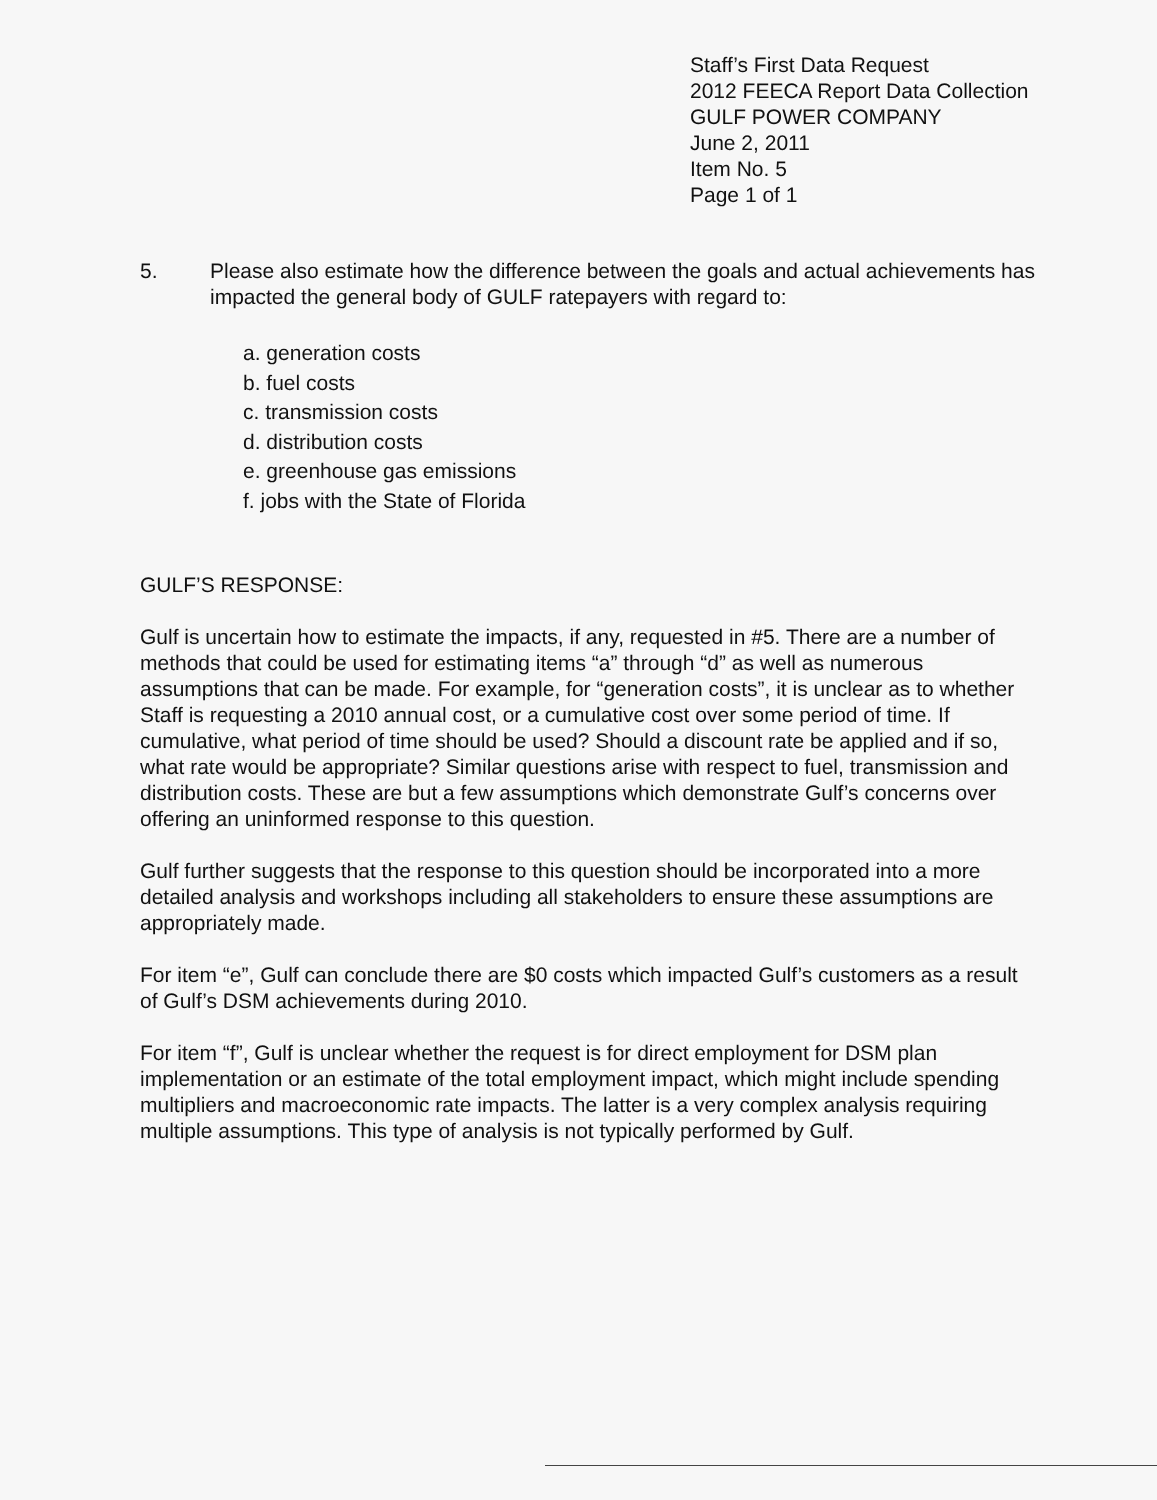Staff’s First Data Request
2012 FEECA Report Data Collection
GULF POWER COMPANY
June 2, 2011
Item No. 5
Page 1 of 1
5. Please also estimate how the difference between the goals and actual achievements has impacted the general body of GULF ratepayers with regard to:
a. generation costs
b. fuel costs
c. transmission costs
d. distribution costs
e. greenhouse gas emissions
f. jobs with the State of Florida
GULF’S RESPONSE:
Gulf is uncertain how to estimate the impacts, if any, requested in #5. There are a number of methods that could be used for estimating items “a” through “d” as well as numerous assumptions that can be made. For example, for “generation costs”, it is unclear as to whether Staff is requesting a 2010 annual cost, or a cumulative cost over some period of time. If cumulative, what period of time should be used? Should a discount rate be applied and if so, what rate would be appropriate? Similar questions arise with respect to fuel, transmission and distribution costs. These are but a few assumptions which demonstrate Gulf’s concerns over offering an uninformed response to this question.
Gulf further suggests that the response to this question should be incorporated into a more detailed analysis and workshops including all stakeholders to ensure these assumptions are appropriately made.
For item “e”, Gulf can conclude there are $0 costs which impacted Gulf’s customers as a result of Gulf’s DSM achievements during 2010.
For item “f”, Gulf is unclear whether the request is for direct employment for DSM plan implementation or an estimate of the total employment impact, which might include spending multipliers and macroeconomic rate impacts. The latter is a very complex analysis requiring multiple assumptions. This type of analysis is not typically performed by Gulf.